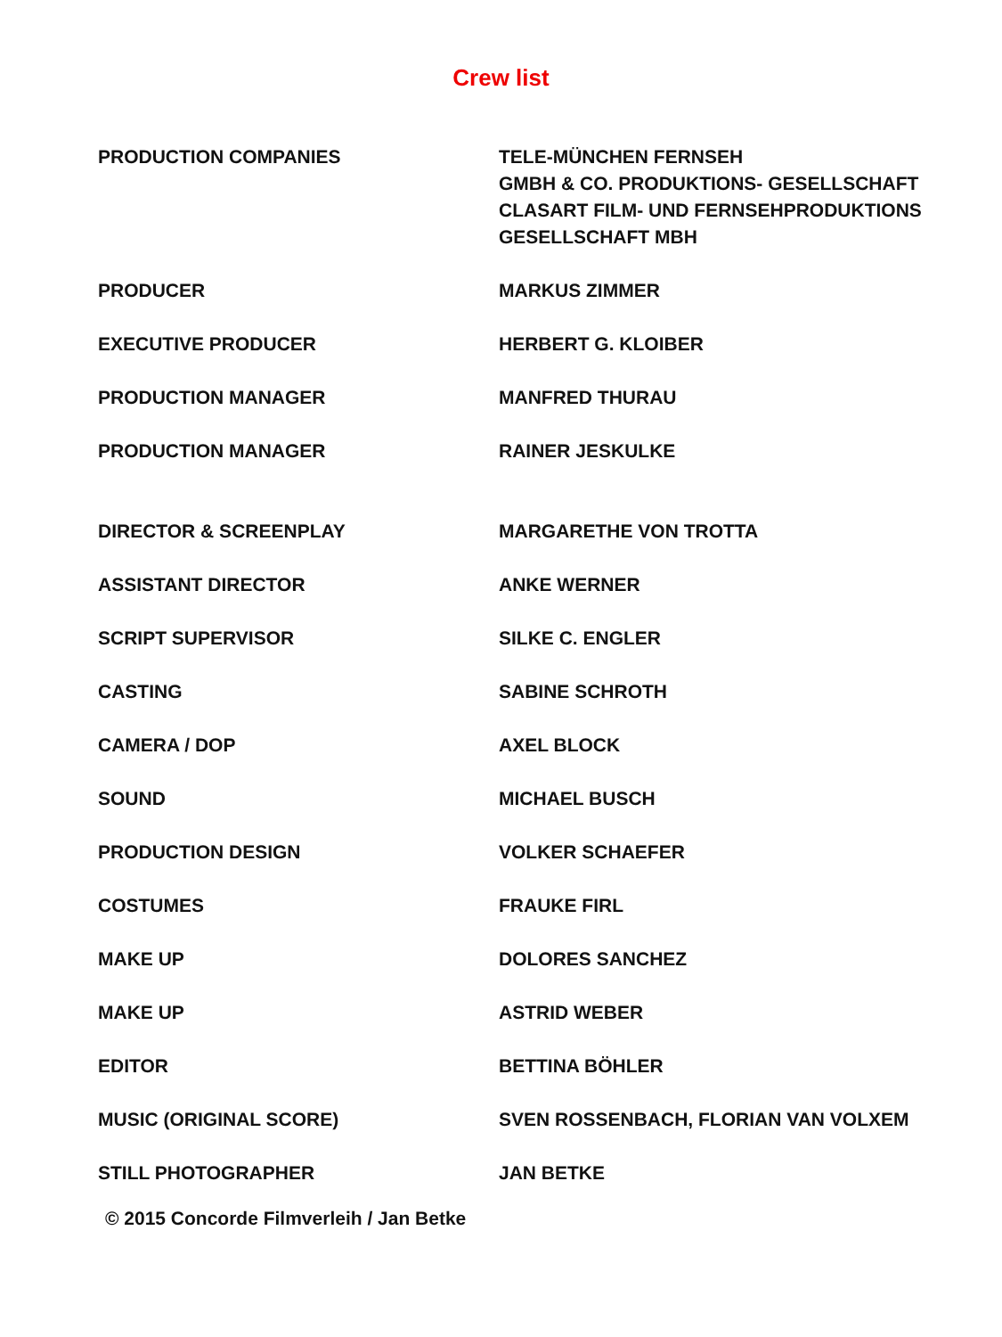Crew list
| PRODUCTION COMPANIES | TELE-MÜNCHEN FERNSEH GMBH & CO. PRODUKTIONS- GESELLSCHAFT |
| | CLASART FILM- UND FERNSEHPRODUKTIONS GESELLSCHAFT MBH |
| PRODUCER | MARKUS ZIMMER |
| EXECUTIVE PRODUCER | HERBERT G. KLOIBER |
| PRODUCTION MANAGER | MANFRED THURAU |
| PRODUCTION MANAGER | RAINER JESKULKE |
| DIRECTOR & SCREENPLAY | MARGARETHE VON TROTTA |
| ASSISTANT DIRECTOR | ANKE WERNER |
| SCRIPT SUPERVISOR | SILKE C. ENGLER |
| CASTING | SABINE SCHROTH |
| CAMERA / DOP | AXEL BLOCK |
| SOUND | MICHAEL BUSCH |
| PRODUCTION DESIGN | VOLKER SCHAEFER |
| COSTUMES | FRAUKE FIRL |
| MAKE UP | DOLORES SANCHEZ |
| MAKE UP | ASTRID WEBER |
| EDITOR | BETTINA BÖHLER |
| MUSIC (ORIGINAL SCORE) | SVEN ROSSENBACH, FLORIAN VAN VOLXEM |
| STILL PHOTOGRAPHER | JAN BETKE |
© 2015 Concorde Filmverleih / Jan Betke